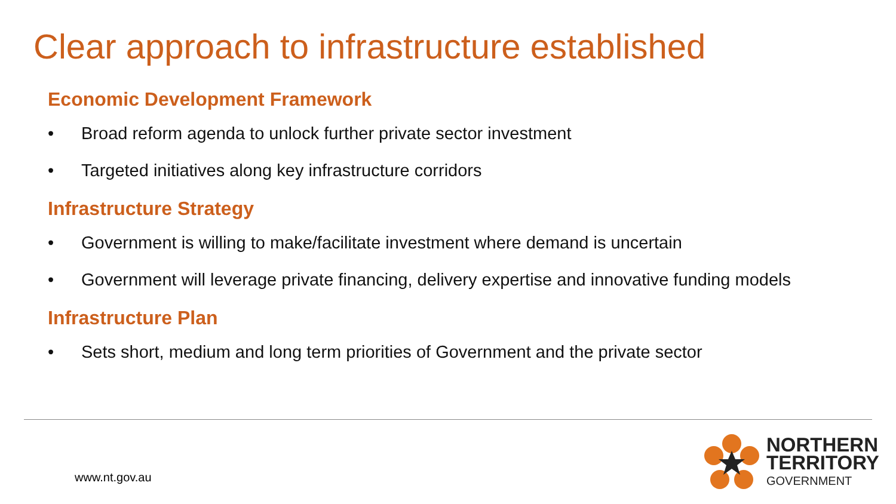Clear approach to infrastructure established
Economic Development Framework
• Broad reform agenda to unlock further private sector investment
• Targeted initiatives along key infrastructure corridors
Infrastructure Strategy
• Government is willing to make/facilitate investment where demand is uncertain
• Government will leverage private financing, delivery expertise and innovative funding models
Infrastructure Plan
• Sets short, medium and long term priorities of Government and the private sector
www.nt.gov.au
NORTHERN
TERRITORY
GOVERNMENT